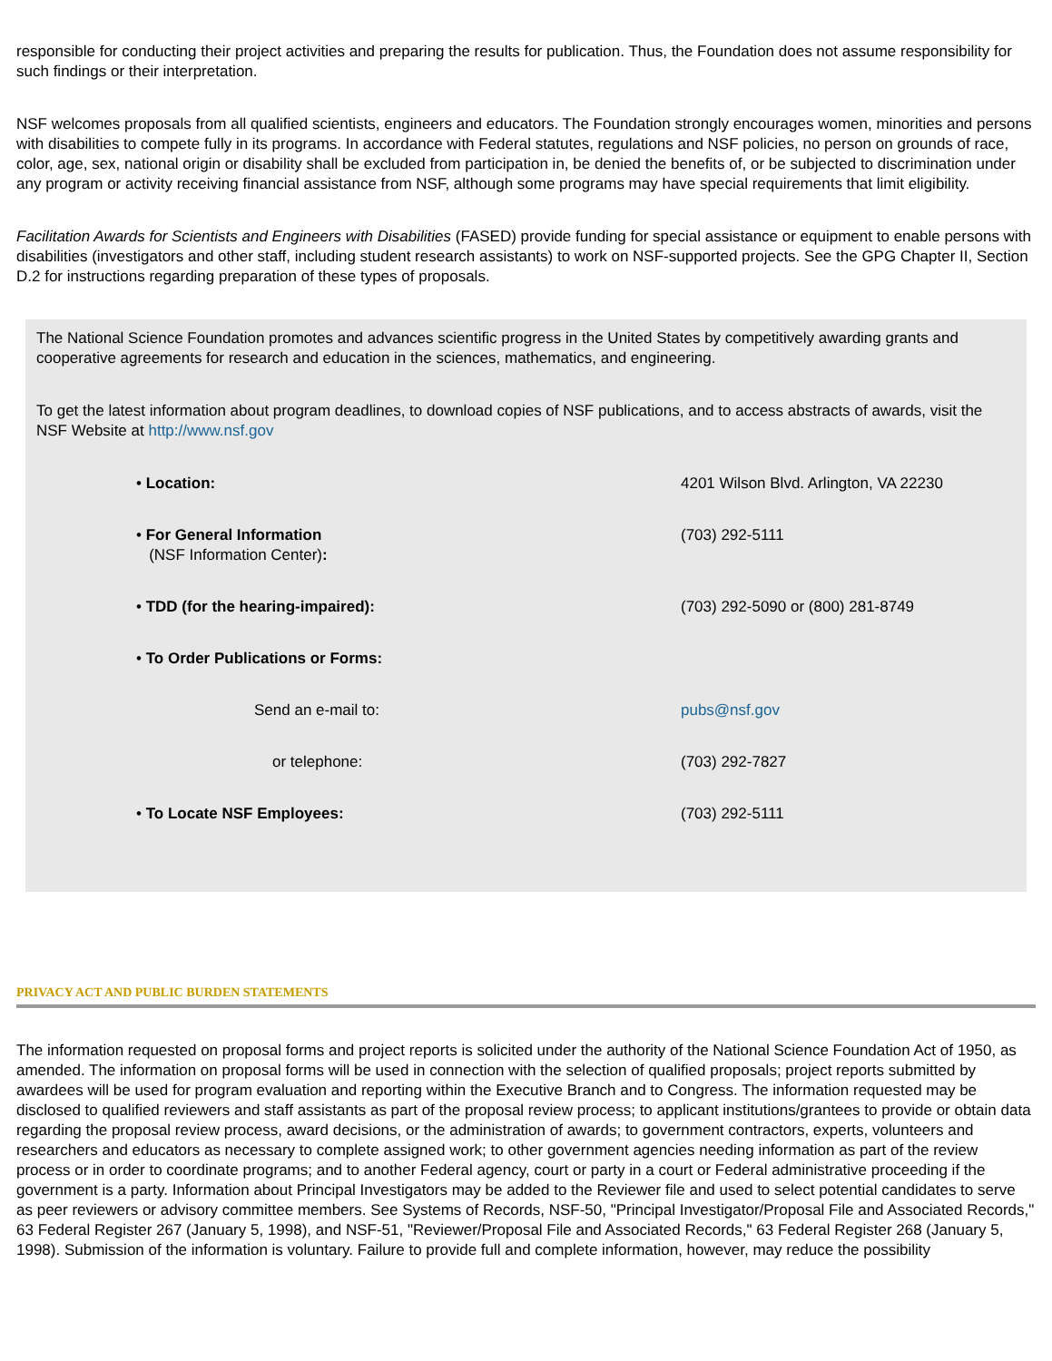responsible for conducting their project activities and preparing the results for publication. Thus, the Foundation does not assume responsibility for such findings or their interpretation.
NSF welcomes proposals from all qualified scientists, engineers and educators. The Foundation strongly encourages women, minorities and persons with disabilities to compete fully in its programs. In accordance with Federal statutes, regulations and NSF policies, no person on grounds of race, color, age, sex, national origin or disability shall be excluded from participation in, be denied the benefits of, or be subjected to discrimination under any program or activity receiving financial assistance from NSF, although some programs may have special requirements that limit eligibility.
Facilitation Awards for Scientists and Engineers with Disabilities (FASED) provide funding for special assistance or equipment to enable persons with disabilities (investigators and other staff, including student research assistants) to work on NSF-supported projects. See the GPG Chapter II, Section D.2 for instructions regarding preparation of these types of proposals.
The National Science Foundation promotes and advances scientific progress in the United States by competitively awarding grants and cooperative agreements for research and education in the sciences, mathematics, and engineering.
To get the latest information about program deadlines, to download copies of NSF publications, and to access abstracts of awards, visit the NSF Website at http://www.nsf.gov
| • Location: | 4201 Wilson Blvd. Arlington, VA 22230 |
| • For General Information (NSF Information Center) : | (703) 292-5111 |
| • TDD (for the hearing-impaired): | (703) 292-5090 or (800) 281-8749 |
| • To Order Publications or Forms: | |
| Send an e-mail to: | pubs@nsf.gov |
| or telephone: | (703) 292-7827 |
| • To Locate NSF Employees: | (703) 292-5111 |
PRIVACY ACT AND PUBLIC BURDEN STATEMENTS
The information requested on proposal forms and project reports is solicited under the authority of the National Science Foundation Act of 1950, as amended. The information on proposal forms will be used in connection with the selection of qualified proposals; project reports submitted by awardees will be used for program evaluation and reporting within the Executive Branch and to Congress. The information requested may be disclosed to qualified reviewers and staff assistants as part of the proposal review process; to applicant institutions/grantees to provide or obtain data regarding the proposal review process, award decisions, or the administration of awards; to government contractors, experts, volunteers and researchers and educators as necessary to complete assigned work; to other government agencies needing information as part of the review process or in order to coordinate programs; and to another Federal agency, court or party in a court or Federal administrative proceeding if the government is a party. Information about Principal Investigators may be added to the Reviewer file and used to select potential candidates to serve as peer reviewers or advisory committee members. See Systems of Records, NSF-50, "Principal Investigator/Proposal File and Associated Records," 63 Federal Register 267 (January 5, 1998), and NSF-51, "Reviewer/Proposal File and Associated Records," 63 Federal Register 268 (January 5, 1998). Submission of the information is voluntary. Failure to provide full and complete information, however, may reduce the possibility